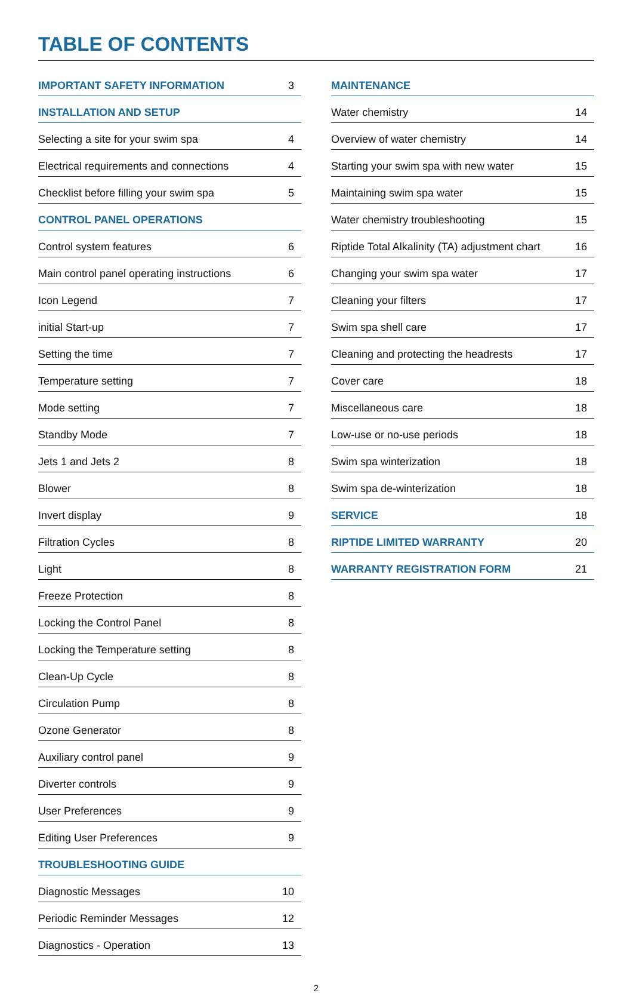TABLE OF CONTENTS
| IMPORTANT SAFETY INFORMATION | 3 |
| INSTALLATION AND SETUP | |
| Selecting a site for your swim spa | 4 |
| Electrical requirements and connections | 4 |
| Checklist before filling your swim spa | 5 |
| CONTROL PANEL OPERATIONS | |
| Control system features | 6 |
| Main control panel operating instructions | 6 |
| Icon Legend | 7 |
| initial Start-up | 7 |
| Setting the time | 7 |
| Temperature setting | 7 |
| Mode setting | 7 |
| Standby Mode | 7 |
| Jets 1 and Jets 2 | 8 |
| Blower | 8 |
| Invert display | 9 |
| Filtration Cycles | 8 |
| Light | 8 |
| Freeze Protection | 8 |
| Locking the Control Panel | 8 |
| Locking the Temperature setting | 8 |
| Clean-Up Cycle | 8 |
| Circulation Pump | 8 |
| Ozone Generator | 8 |
| Auxiliary control panel | 9 |
| Diverter controls | 9 |
| User Preferences | 9 |
| Editing User Preferences | 9 |
| TROUBLESHOOTING GUIDE | |
| Diagnostic Messages | 10 |
| Periodic Reminder Messages | 12 |
| Diagnostics - Operation | 13 |
| MAINTENANCE | |
| Water chemistry | 14 |
| Overview of water chemistry | 14 |
| Starting your swim spa with new water | 15 |
| Maintaining swim spa water | 15 |
| Water chemistry troubleshooting | 15 |
| Riptide Total Alkalinity (TA) adjustment chart | 16 |
| Changing your swim spa water | 17 |
| Cleaning your filters | 17 |
| Swim spa shell care | 17 |
| Cleaning and protecting the headrests | 17 |
| Cover care | 18 |
| Miscellaneous care | 18 |
| Low-use or no-use periods | 18 |
| Swim spa winterization | 18 |
| Swim spa de-winterization | 18 |
| SERVICE | 18 |
| RIPTIDE LIMITED WARRANTY | 20 |
| WARRANTY REGISTRATION FORM | 21 |
2